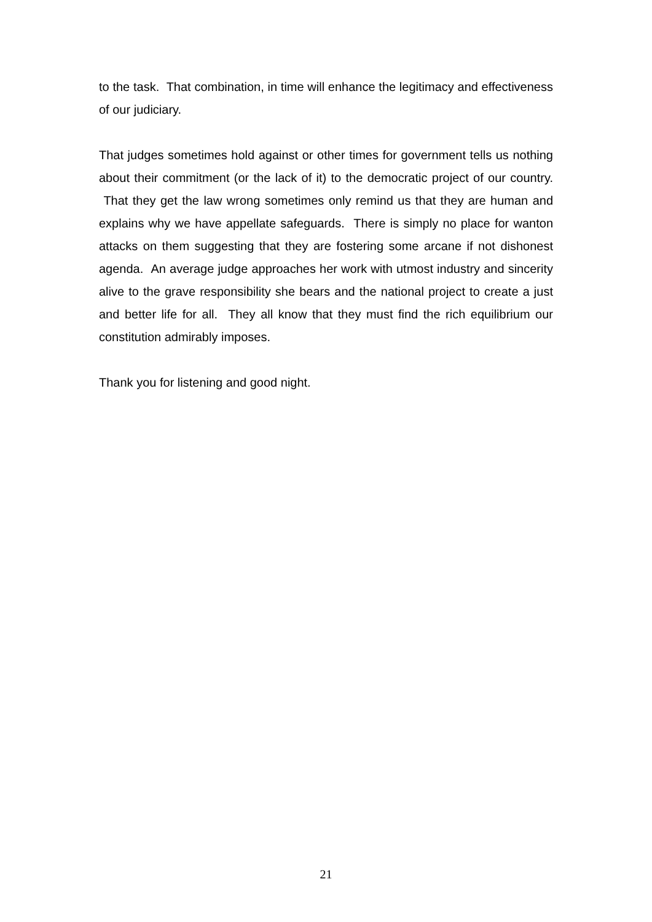to the task. That combination, in time will enhance the legitimacy and effectiveness of our judiciary.
That judges sometimes hold against or other times for government tells us nothing about their commitment (or the lack of it) to the democratic project of our country. That they get the law wrong sometimes only remind us that they are human and explains why we have appellate safeguards. There is simply no place for wanton attacks on them suggesting that they are fostering some arcane if not dishonest agenda. An average judge approaches her work with utmost industry and sincerity alive to the grave responsibility she bears and the national project to create a just and better life for all. They all know that they must find the rich equilibrium our constitution admirably imposes.
Thank you for listening and good night.
21